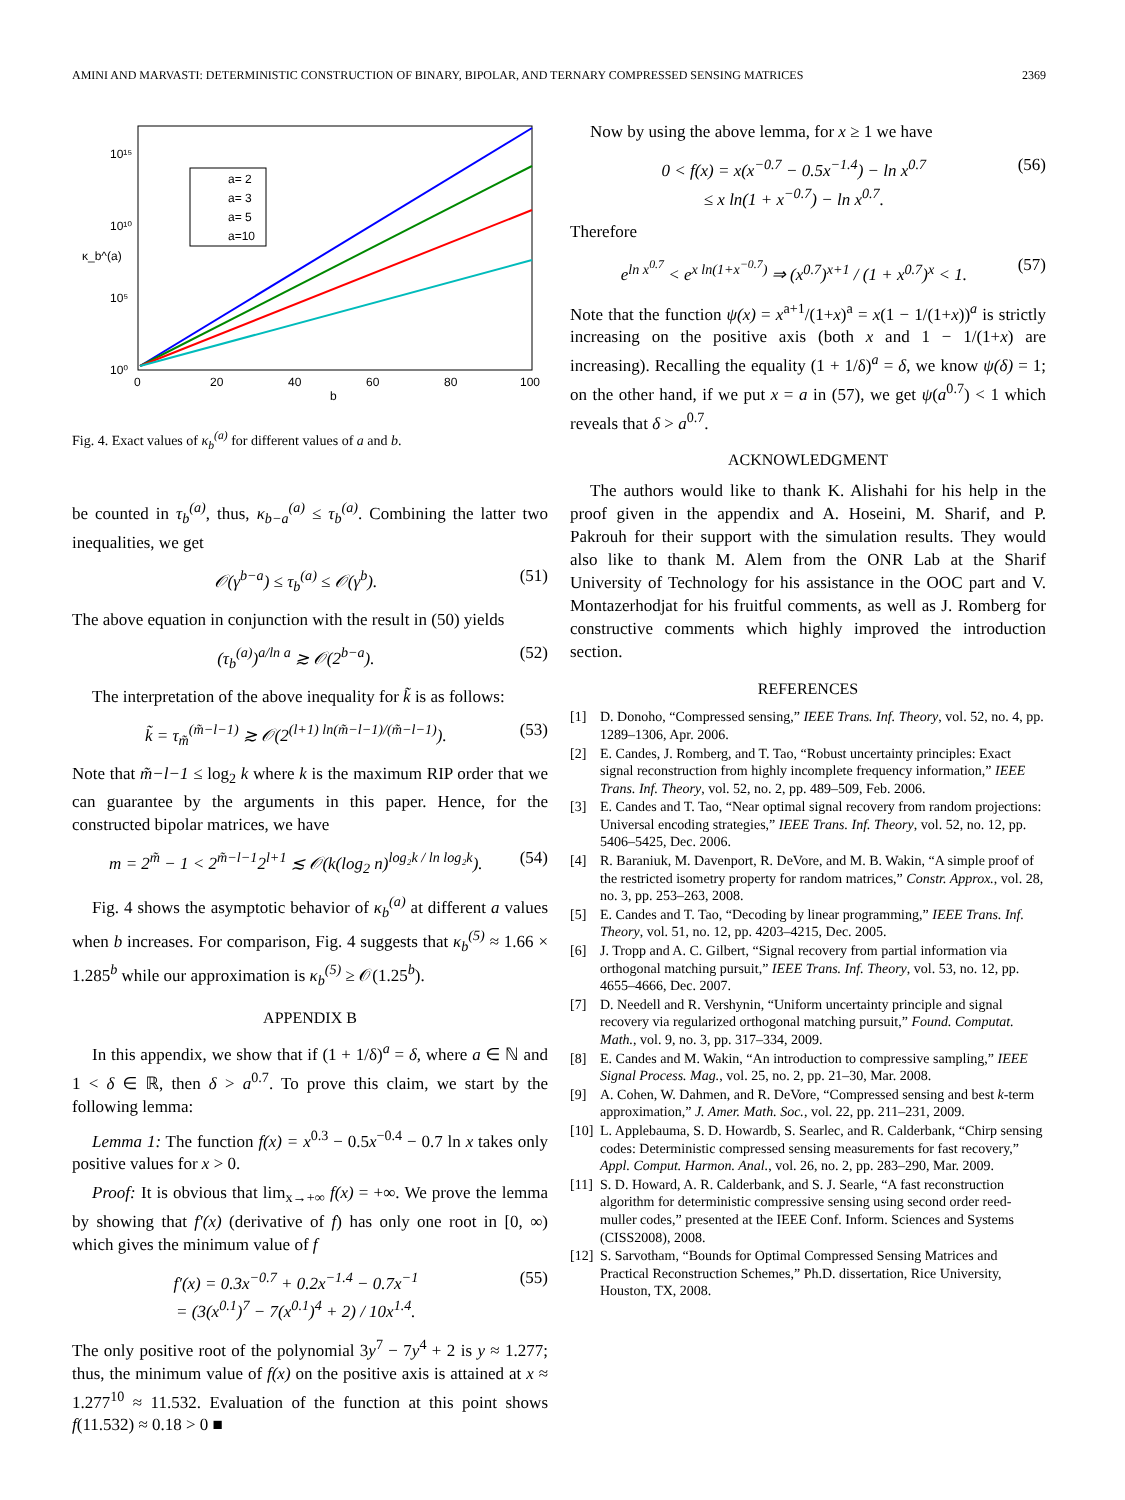AMINI AND MARVASTI: DETERMINISTIC CONSTRUCTION OF BINARY, BIPOLAR, AND TERNARY COMPRESSED SENSING MATRICES 2369
10¹⁵
10¹⁰
10⁵
10⁰
κ_b^(a)
0
20
40
60
80
100
b
a= 2
a= 3
a= 5
a=10
Fig. 4. Exact values of κ<sub>b</sub><sup>(a)</sup> for different values of a and b.
be counted in τ<sub>b</sub><sup>(a)</sup>, thus, κ<sub>b−a</sub><sup>(a)</sup> ≤ τ<sub>b</sub><sup>(a)</sup>. Combining the latter two inequalities, we get
𝒪(γ<sup>b−a</sup>) ≤ τ<sub>b</sub><sup>(a)</sup> ≤ 𝒪(γ<sup>b</sup>). (51)
The above equation in conjunction with the result in (50) yields
(τ<sub>b</sub><sup>(a)</sup>)<sup>a/ln a</sup> ≳ 𝒪(2<sup>b−a</sup>). (52)
The interpretation of the above inequality for k̃ is as follows:
k̃ = τ<sub>m̃</sub><sup>(m̃−l−1)</sup> ≳ 𝒪(2<sup>(l+1) ln(m̃−l−1)/(m̃−l−1)</sup>). (53)
Note that m̃−l−1 ≤ log<sub>2</sub> k where k is the maximum RIP order that we can guarantee by the arguments in this paper. Hence, for the constructed bipolar matrices, we have
m = 2<sup>m̃</sup> − 1 < 2<sup>m̃−l−1</sup>2<sup>l+1</sup> ≲ 𝒪(k(log<sub>2</sub> n)<sup>log₂k / ln log₂k</sup>). (54)
Fig. 4 shows the asymptotic behavior of κ<sub>b</sub><sup>(a)</sup> at different a values when b increases. For comparison, Fig. 4 suggests that κ<sub>b</sub><sup>(5)</sup> ≈ 1.66 × 1.285<sup>b</sup> while our approximation is κ<sub>b</sub><sup>(5)</sup> ≥ 𝒪(1.25<sup>b</sup>).
APPENDIX B
In this appendix, we show that if (1 + 1/δ)<sup>a</sup> = δ, where a ∈ ℕ and 1 < δ ∈ ℝ, then δ > a<sup>0.7</sup>. To prove this claim, we start by the following lemma:
Lemma 1: The function f(x) = x<sup>0.3</sup> − 0.5x<sup>−0.4</sup> − 0.7 ln x takes only positive values for x > 0.
Proof: It is obvious that lim<sub>x→+∞</sub> f(x) = +∞. We prove the lemma by showing that f′(x) (derivative of f) has only one root in [0, ∞) which gives the minimum value of f
f′(x) = 0.3x<sup>−0.7</sup> + 0.2x<sup>−1.4</sup> − 0.7x<sup>−1</sup>
= (3(x<sup>0.1</sup>)<sup>7</sup> − 7(x<sup>0.1</sup>)<sup>4</sup> + 2) / 10x<sup>1.4</sup>. (55)
The only positive root of the polynomial 3y<sup>7</sup> − 7y<sup>4</sup> + 2 is y ≈ 1.277; thus, the minimum value of f(x) on the positive axis is attained at x ≈ 1.277<sup>10</sup> ≈ 11.532. Evaluation of the function at this point shows f(11.532) ≈ 0.18 > 0 ■
Now by using the above lemma, for x ≥ 1 we have
0 < f(x) = x(x<sup>−0.7</sup> − 0.5x<sup>−1.4</sup>) − ln x<sup>0.7</sup>
≤ x ln(1 + x<sup>−0.7</sup>) − ln x<sup>0.7</sup>. (56)
Therefore
e<sup>ln x<sup>0.7</sup></sup> < e<sup>x ln(1+x<sup>−0.7</sup>)</sup> ⇒ (x<sup>0.7</sup>)<sup>x+1</sup> / (1 + x<sup>0.7</sup>)<sup>x</sup> < 1. (57)
Note that the function ψ(x) = x<sup>a+1</sup>/(1+x)<sup>a</sup> = x(1 − 1/(1+x))<sup>a</sup> is strictly increasing on the positive axis (both x and 1 − 1/(1+x) are increasing). Recalling the equality (1 + 1/δ)<sup>a</sup> = δ, we know ψ(δ) = 1; on the other hand, if we put x = a in (57), we get ψ(a<sup>0.7</sup>) < 1 which reveals that δ > a<sup>0.7</sup>.
ACKNOWLEDGMENT
The authors would like to thank K. Alishahi for his help in the proof given in the appendix and A. Hoseini, M. Sharif, and P. Pakrouh for their support with the simulation results. They would also like to thank M. Alem from the ONR Lab at the Sharif University of Technology for his assistance in the OOC part and V. Montazerhodjat for his fruitful comments, as well as J. Romberg for constructive comments which highly improved the introduction section.
REFERENCES
[1] D. Donoho, “Compressed sensing,” IEEE Trans. Inf. Theory, vol. 52, no. 4, pp. 1289–1306, Apr. 2006.
[2] E. Candes, J. Romberg, and T. Tao, “Robust uncertainty principles: Exact signal reconstruction from highly incomplete frequency information,” IEEE Trans. Inf. Theory, vol. 52, no. 2, pp. 489–509, Feb. 2006.
[3] E. Candes and T. Tao, “Near optimal signal recovery from random projections: Universal encoding strategies,” IEEE Trans. Inf. Theory, vol. 52, no. 12, pp. 5406–5425, Dec. 2006.
[4] R. Baraniuk, M. Davenport, R. DeVore, and M. B. Wakin, “A simple proof of the restricted isometry property for random matrices,” Constr. Approx., vol. 28, no. 3, pp. 253–263, 2008.
[5] E. Candes and T. Tao, “Decoding by linear programming,” IEEE Trans. Inf. Theory, vol. 51, no. 12, pp. 4203–4215, Dec. 2005.
[6] J. Tropp and A. C. Gilbert, “Signal recovery from partial information via orthogonal matching pursuit,” IEEE Trans. Inf. Theory, vol. 53, no. 12, pp. 4655–4666, Dec. 2007.
[7] D. Needell and R. Vershynin, “Uniform uncertainty principle and signal recovery via regularized orthogonal matching pursuit,” Found. Computat. Math., vol. 9, no. 3, pp. 317–334, 2009.
[8] E. Candes and M. Wakin, “An introduction to compressive sampling,” IEEE Signal Process. Mag., vol. 25, no. 2, pp. 21–30, Mar. 2008.
[9] A. Cohen, W. Dahmen, and R. DeVore, “Compressed sensing and best k-term approximation,” J. Amer. Math. Soc., vol. 22, pp. 211–231, 2009.
[10] L. Applebauma, S. D. Howardb, S. Searlec, and R. Calderbank, “Chirp sensing codes: Deterministic compressed sensing measurements for fast recovery,” Appl. Comput. Harmon. Anal., vol. 26, no. 2, pp. 283–290, Mar. 2009.
[11] S. D. Howard, A. R. Calderbank, and S. J. Searle, “A fast reconstruction algorithm for deterministic compressive sensing using second order reed-muller codes,” presented at the IEEE Conf. Inform. Sciences and Systems (CISS2008), 2008.
[12] S. Sarvotham, “Bounds for Optimal Compressed Sensing Matrices and Practical Reconstruction Schemes,” Ph.D. dissertation, Rice University, Houston, TX, 2008.